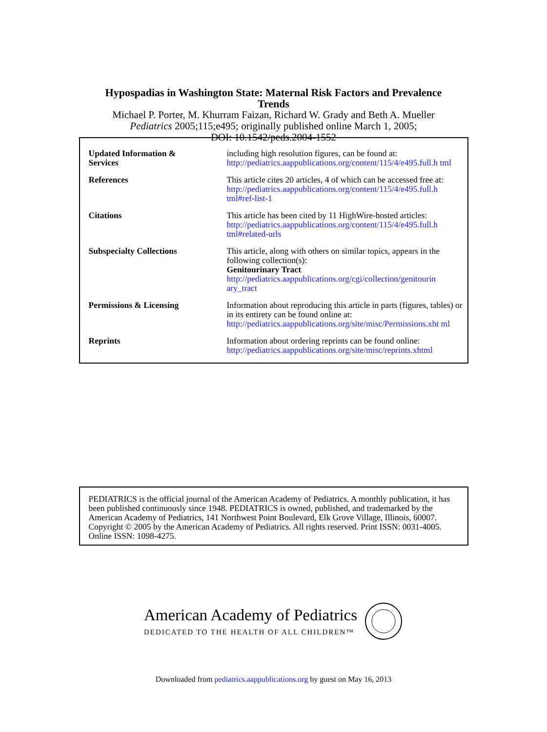Hypospadias in Washington State: Maternal Risk Factors and Prevalence
Trends
Michael P. Porter, M. Khurram Faizan, Richard W. Grady and Beth A. Mueller
Pediatrics 2005;115;e495; originally published online March 1, 2005;
DOI: 10.1542/peds.2004-1552
| Updated Information & Services | including high resolution figures, can be found at: http://pediatrics.aappublications.org/content/115/4/e495.full.h tml |
| References | This article cites 20 articles, 4 of which can be accessed free at: http://pediatrics.aappublications.org/content/115/4/e495.full.h tml#ref-list-1 |
| Citations | This article has been cited by 11 HighWire-hosted articles: http://pediatrics.aappublications.org/content/115/4/e495.full.h tml#related-urls |
| Subspecialty Collections | This article, along with others on similar topics, appears in the following collection(s): Genitourinary Tract http://pediatrics.aappublications.org/cgi/collection/genitourin ary_tract |
| Permissions & Licensing | Information about reproducing this article in parts (figures, tables) or in its entirety can be found online at: http://pediatrics.aappublications.org/site/misc/Permissions.xht ml |
| Reprints | Information about ordering reprints can be found online: http://pediatrics.aappublications.org/site/misc/reprints.xhtml |
PEDIATRICS is the official journal of the American Academy of Pediatrics. A monthly publication, it has been published continuously since 1948. PEDIATRICS is owned, published, and trademarked by the American Academy of Pediatrics, 141 Northwest Point Boulevard, Elk Grove Village, Illinois, 60007. Copyright © 2005 by the American Academy of Pediatrics. All rights reserved. Print ISSN: 0031-4005. Online ISSN: 1098-4275.
American Academy of Pediatrics
DEDICATED TO THE HEALTH OF ALL CHILDREN™
Downloaded from pediatrics.aappublications.org by guest on May 16, 2013